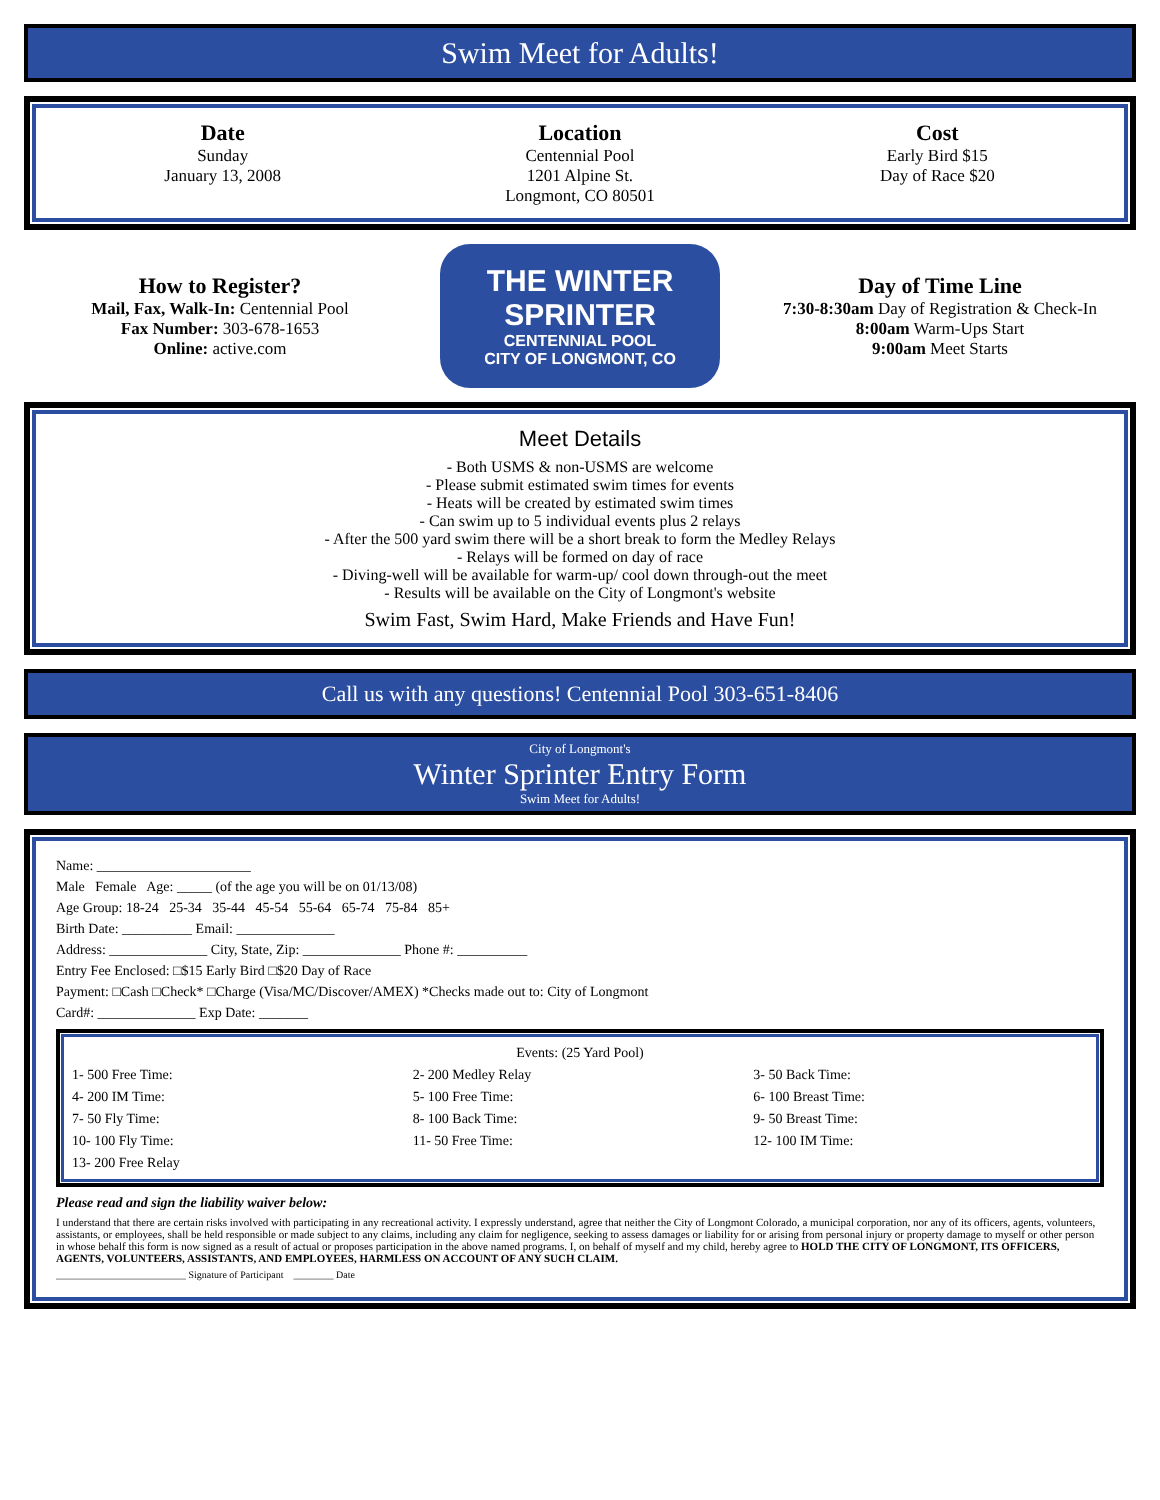Swim Meet for Adults!
Date
Sunday
January 13, 2008
Location
Centennial Pool
1201 Alpine St.
Longmont, CO 80501
Cost
Early Bird $15
Day of Race $20
How to Register?
Mail, Fax, Walk-In: Centennial Pool
Fax Number: 303-678-1653
Online: active.com
THE WINTER SPRINTER
CENTENNIAL POOL
CITY OF LONGMONT, CO
Day of Time Line
7:30-8:30am Day of Registration & Check-In
8:00am Warm-Ups Start
9:00am Meet Starts
Meet Details
- Both USMS & non-USMS are welcome
- Please submit estimated swim times for events
- Heats will be created by estimated swim times
- Can swim up to 5 individual events plus 2 relays
- After the 500 yard swim there will be a short break to form the Medley Relays
- Relays will be formed on day of race
- Diving-well will be available for warm-up/ cool down through-out the meet
- Results will be available on the City of Longmont's website
Swim Fast, Swim Hard, Make Friends and Have Fun!
Call us with any questions! Centennial Pool 303-651-8406
City of Longmont's
Winter Sprinter Entry Form
Swim Meet for Adults!
Name: ______________________
Male Female Age: _____ (of the age you will be on 01/13/08)
Age Group: 18-24 25-34 35-44 45-54 55-64 65-74 75-84 85+
Birth Date: __________ Email: ______________
Address: ______________ City, State, Zip: ______________ Phone #: __________
Entry Fee Enclosed: □$15 Early Bird □$20 Day of Race
Payment: □Cash □Check* □Charge (Visa/MC/Discover/AMEX) *Checks made out to: City of Longmont
Card#: ______________ Exp Date: _______
Events: (25 Yard Pool)
1- 500 Free Time:
2- 200 Medley Relay
3- 50 Back Time:
4- 200 IM Time:
5- 100 Free Time:
6- 100 Breast Time:
7- 50 Fly Time:
8- 100 Back Time:
9- 50 Breast Time:
10- 100 Fly Time:
11- 50 Free Time:
12- 100 IM Time:
13- 200 Free Relay
Please read and sign the liability waiver below:
I understand that there are certain risks involved with participating in any recreational activity. I expressly understand, agree that neither the City of Longmont Colorado, a municipal corporation, nor any of its officers, agents, volunteers, assistants, or employees, shall be held responsible or made subject to any claims, including any claim for negligence, seeking to assess damages or liability for or arising from personal injury or property damage to myself or other person in whose behalf this form is now signed as a result of actual or proposes participation in the above named programs. I, on behalf of myself and my child, hereby agree to HOLD THE CITY OF LONGMONT, ITS OFFICERS, AGENTS, VOLUNTEERS, ASSISTANTS, AND EMPLOYEES, HARMLESS ON ACCOUNT OF ANY SUCH CLAIM.
__________________________ Signature of Participant ________ Date